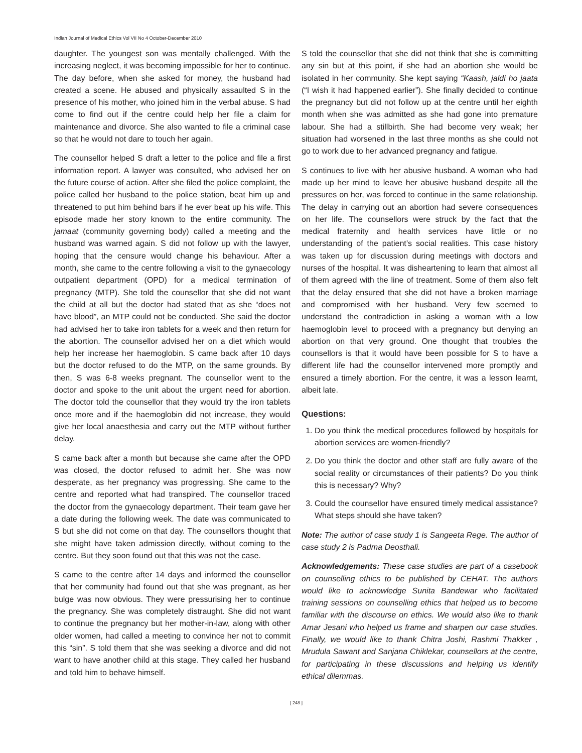Indian Journal of Medical Ethics Vol VII No 4 October-December 2010
daughter. The youngest son was mentally challenged. With the increasing neglect, it was becoming impossible for her to continue. The day before, when she asked for money, the husband had created a scene. He abused and physically assaulted S in the presence of his mother, who joined him in the verbal abuse. S had come to find out if the centre could help her file a claim for maintenance and divorce. She also wanted to file a criminal case so that he would not dare to touch her again.
The counsellor helped S draft a letter to the police and file a first information report. A lawyer was consulted, who advised her on the future course of action. After she filed the police complaint, the police called her husband to the police station, beat him up and threatened to put him behind bars if he ever beat up his wife. This episode made her story known to the entire community. The jamaat (community governing body) called a meeting and the husband was warned again. S did not follow up with the lawyer, hoping that the censure would change his behaviour. After a month, she came to the centre following a visit to the gynaecology outpatient department (OPD) for a medical termination of pregnancy (MTP). She told the counsellor that she did not want the child at all but the doctor had stated that as she “does not have blood”, an MTP could not be conducted. She said the doctor had advised her to take iron tablets for a week and then return for the abortion. The counsellor advised her on a diet which would help her increase her haemoglobin. S came back after 10 days but the doctor refused to do the MTP, on the same grounds. By then, S was 6-8 weeks pregnant. The counsellor went to the doctor and spoke to the unit about the urgent need for abortion. The doctor told the counsellor that they would try the iron tablets once more and if the haemoglobin did not increase, they would give her local anaesthesia and carry out the MTP without further delay.
S came back after a month but because she came after the OPD was closed, the doctor refused to admit her. She was now desperate, as her pregnancy was progressing. She came to the centre and reported what had transpired. The counsellor traced the doctor from the gynaecology department. Their team gave her a date during the following week. The date was communicated to S but she did not come on that day. The counsellors thought that she might have taken admission directly, without coming to the centre. But they soon found out that this was not the case.
S came to the centre after 14 days and informed the counsellor that her community had found out that she was pregnant, as her bulge was now obvious. They were pressurising her to continue the pregnancy. She was completely distraught. She did not want to continue the pregnancy but her mother-in-law, along with other older women, had called a meeting to convince her not to commit this “sin”. S told them that she was seeking a divorce and did not want to have another child at this stage. They called her husband and told him to behave himself.
S told the counsellor that she did not think that she is committing any sin but at this point, if she had an abortion she would be isolated in her community. She kept saying “Kaash, jaldi ho jaata (“I wish it had happened earlier”). She finally decided to continue the pregnancy but did not follow up at the centre until her eighth month when she was admitted as she had gone into premature labour. She had a stillbirth. She had become very weak; her situation had worsened in the last three months as she could not go to work due to her advanced pregnancy and fatigue.
S continues to live with her abusive husband. A woman who had made up her mind to leave her abusive husband despite all the pressures on her, was forced to continue in the same relationship. The delay in carrying out an abortion had severe consequences on her life. The counsellors were struck by the fact that the medical fraternity and health services have little or no understanding of the patient’s social realities. This case history was taken up for discussion during meetings with doctors and nurses of the hospital. It was disheartening to learn that almost all of them agreed with the line of treatment. Some of them also felt that the delay ensured that she did not have a broken marriage and compromised with her husband. Very few seemed to understand the contradiction in asking a woman with a low haemoglobin level to proceed with a pregnancy but denying an abortion on that very ground. One thought that troubles the counsellors is that it would have been possible for S to have a different life had the counsellor intervened more promptly and ensured a timely abortion. For the centre, it was a lesson learnt, albeit late.
Questions:
1. Do you think the medical procedures followed by hospitals for abortion services are women-friendly?
2. Do you think the doctor and other staff are fully aware of the social reality or circumstances of their patients? Do you think this is necessary? Why?
3. Could the counsellor have ensured timely medical assistance? What steps should she have taken?
Note: The author of case study 1 is Sangeeta Rege. The author of case study 2 is Padma Deosthali.
Acknowledgements: These case studies are part of a casebook on counselling ethics to be published by CEHAT. The authors would like to acknowledge Sunita Bandewar who facilitated training sessions on counselling ethics that helped us to become familiar with the discourse on ethics. We would also like to thank Amar Jesani who helped us frame and sharpen our case studies. Finally, we would like to thank Chitra Joshi, Rashmi Thakker , Mrudula Sawant and Sanjana Chiklekar, counsellors at the centre, for participating in these discussions and helping us identify ethical dilemmas.
[ 248 ]